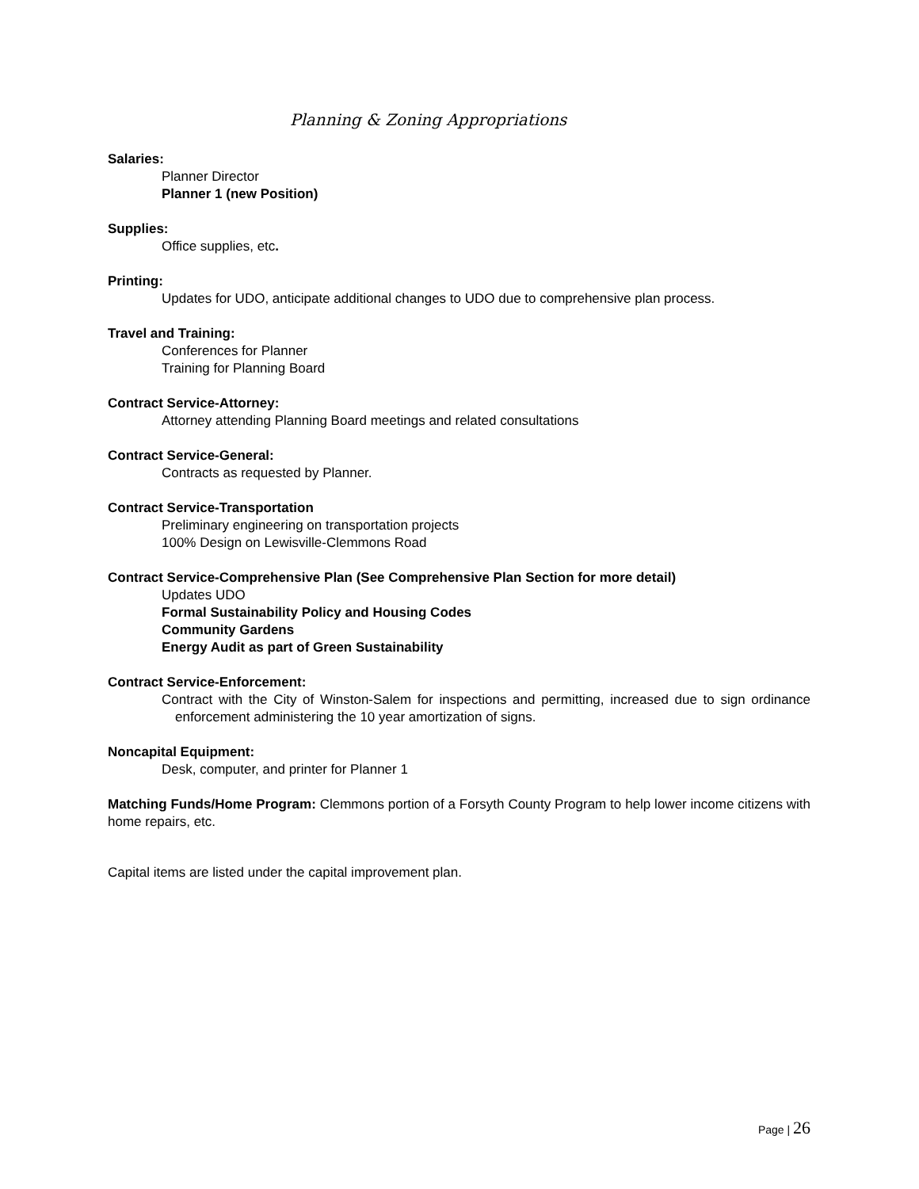Planning & Zoning Appropriations
Salaries:
Planner Director
Planner 1 (new Position)
Supplies:
Office supplies, etc.
Printing:
Updates for UDO, anticipate additional changes to UDO due to comprehensive plan process.
Travel and Training:
Conferences for Planner
Training for Planning Board
Contract Service-Attorney:
Attorney attending Planning Board meetings and related consultations
Contract Service-General:
Contracts as requested by Planner.
Contract Service-Transportation
Preliminary engineering on transportation projects
100% Design on Lewisville-Clemmons Road
Contract Service-Comprehensive Plan (See Comprehensive Plan Section for more detail)
Updates UDO
Formal Sustainability Policy and Housing Codes
Community Gardens
Energy Audit as part of Green Sustainability
Contract Service-Enforcement:
Contract with the City of Winston-Salem for inspections and permitting, increased due to sign ordinance enforcement administering the 10 year amortization of signs.
Noncapital Equipment:
Desk, computer, and printer for Planner 1
Matching Funds/Home Program: Clemmons portion of a Forsyth County Program to help lower income citizens with home repairs, etc.
Capital items are listed under the capital improvement plan.
Page | 26